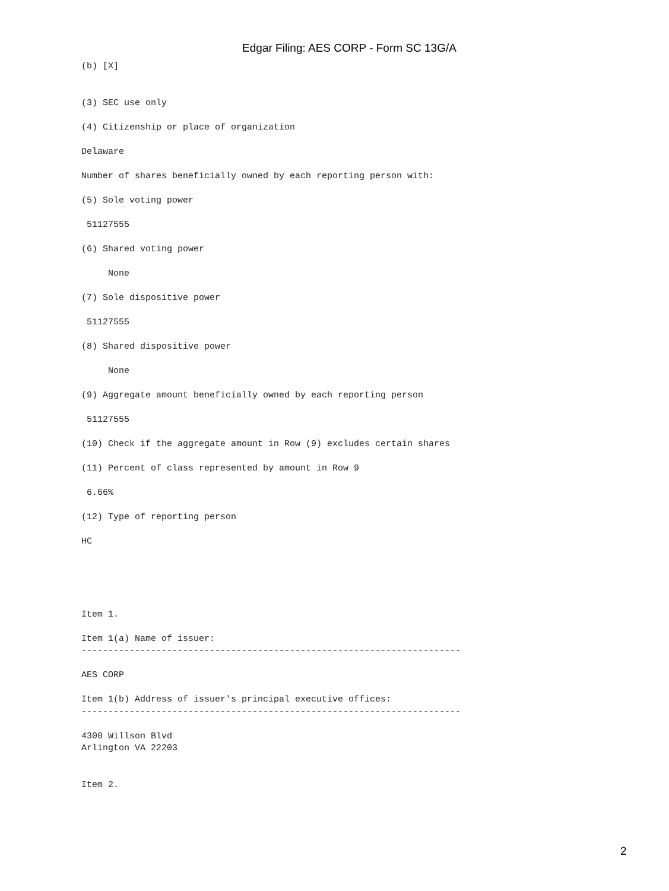Edgar Filing: AES CORP - Form SC 13G/A
(b) [X]


(3) SEC use only

(4) Citizenship or place of organization

Delaware

Number of shares beneficially owned by each reporting person with:

(5) Sole voting power

 51127555

(6) Shared voting power

     None

(7) Sole dispositive power

 51127555

(8) Shared dispositive power

     None

(9) Aggregate amount beneficially owned by each reporting person

 51127555

(10) Check if the aggregate amount in Row (9) excludes certain shares

(11) Percent of class represented by amount in Row 9

 6.66%

(12) Type of reporting person

HC





Item 1.

Item 1(a) Name of issuer:
-----------------------------------------------------------------------

AES CORP

Item 1(b) Address of issuer's principal executive offices:
-----------------------------------------------------------------------

4300 Willson Blvd
Arlington VA 22203


Item 2.
2